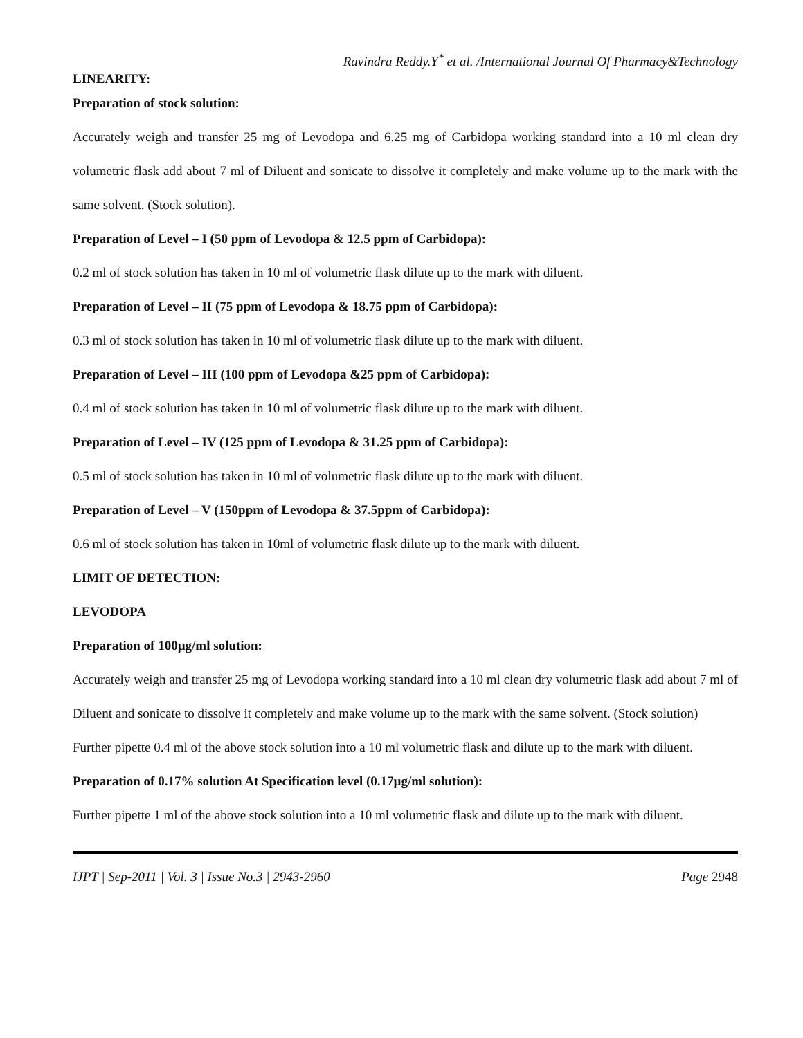Ravindra Reddy.Y<sup>*</sup> et al. /International Journal Of Pharmacy&Technology
LINEARITY:
Preparation of stock solution:
Accurately weigh and transfer 25 mg of Levodopa and 6.25 mg of Carbidopa working standard into a 10 ml clean dry volumetric flask add about 7 ml of Diluent and sonicate to dissolve it completely and make volume up to the mark with the same solvent. (Stock solution).
Preparation of Level – I (50 ppm of Levodopa & 12.5 ppm of Carbidopa):
0.2 ml of stock solution has taken in 10 ml of volumetric flask dilute up to the mark with diluent.
Preparation of Level – II (75 ppm of Levodopa & 18.75 ppm of Carbidopa):
0.3 ml of stock solution has taken in 10 ml of volumetric flask dilute up to the mark with diluent.
Preparation of Level – III (100 ppm of Levodopa &25 ppm of Carbidopa):
0.4 ml of stock solution has taken in 10 ml of volumetric flask dilute up to the mark with diluent.
Preparation of Level – IV (125 ppm of Levodopa & 31.25 ppm of Carbidopa):
0.5 ml of stock solution has taken in 10 ml of volumetric flask dilute up to the mark with diluent.
Preparation of Level – V (150ppm of Levodopa & 37.5ppm of Carbidopa):
0.6 ml of stock solution has taken in 10ml of volumetric flask dilute up to the mark with diluent.
LIMIT OF DETECTION:
LEVODOPA
Preparation of 100µg/ml solution:
Accurately weigh and transfer 25 mg of Levodopa working standard into a 10 ml clean dry volumetric flask add about 7 ml of Diluent and sonicate to dissolve it completely and make volume up to the mark with the same solvent. (Stock solution)
Further pipette 0.4 ml of the above stock solution into a 10 ml volumetric flask and dilute up to the mark with diluent.
Preparation of 0.17% solution At Specification level (0.17µg/ml solution):
Further pipette 1 ml of the above stock solution into a 10 ml volumetric flask and dilute up to the mark with diluent.
IJPT | Sep-2011 | Vol. 3 | Issue No.3 | 2943-2960 Page 2948